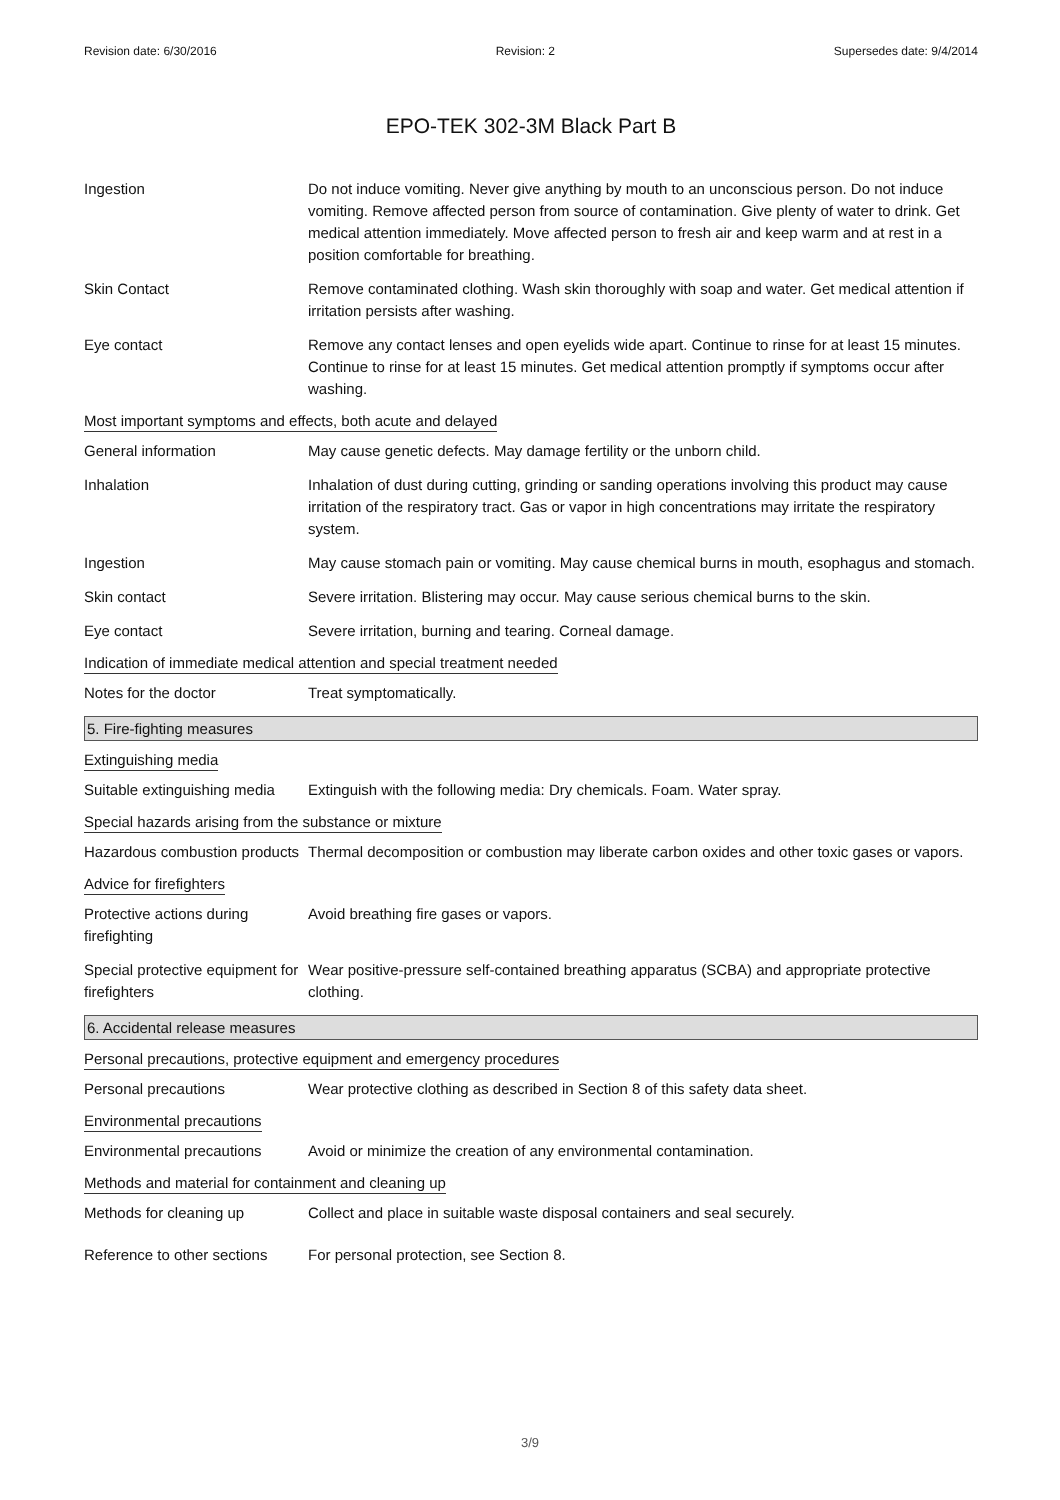Revision date: 6/30/2016 Revision: 2 Supersedes date: 9/4/2014
EPO-TEK 302-3M Black Part B
Ingestion Do not induce vomiting. Never give anything by mouth to an unconscious person. Do not induce vomiting. Remove affected person from source of contamination. Give plenty of water to drink. Get medical attention immediately. Move affected person to fresh air and keep warm and at rest in a position comfortable for breathing.
Skin Contact Remove contaminated clothing. Wash skin thoroughly with soap and water. Get medical attention if irritation persists after washing.
Eye contact Remove any contact lenses and open eyelids wide apart. Continue to rinse for at least 15 minutes. Continue to rinse for at least 15 minutes. Get medical attention promptly if symptoms occur after washing.
Most important symptoms and effects, both acute and delayed
General information May cause genetic defects. May damage fertility or the unborn child.
Inhalation Inhalation of dust during cutting, grinding or sanding operations involving this product may cause irritation of the respiratory tract. Gas or vapor in high concentrations may irritate the respiratory system.
Ingestion May cause stomach pain or vomiting. May cause chemical burns in mouth, esophagus and stomach.
Skin contact Severe irritation. Blistering may occur. May cause serious chemical burns to the skin.
Eye contact Severe irritation, burning and tearing. Corneal damage.
Indication of immediate medical attention and special treatment needed
Notes for the doctor Treat symptomatically.
5. Fire-fighting measures
Extinguishing media
Suitable extinguishing media
Extinguish with the following media: Dry chemicals. Foam. Water spray.
Special hazards arising from the substance or mixture
Hazardous combustion products
Thermal decomposition or combustion may liberate carbon oxides and other toxic gases or vapors.
Advice for firefighters
Protective actions during firefighting
Avoid breathing fire gases or vapors.
Special protective equipment for firefighters
Wear positive-pressure self-contained breathing apparatus (SCBA) and appropriate protective clothing.
6. Accidental release measures
Personal precautions, protective equipment and emergency procedures
Personal precautions Wear protective clothing as described in Section 8 of this safety data sheet.
Environmental precautions
Environmental precautions
Avoid or minimize the creation of any environmental contamination.
Methods and material for containment and cleaning up
Methods for cleaning up Collect and place in suitable waste disposal containers and seal securely.
Reference to other sections
For personal protection, see Section 8.
3/9